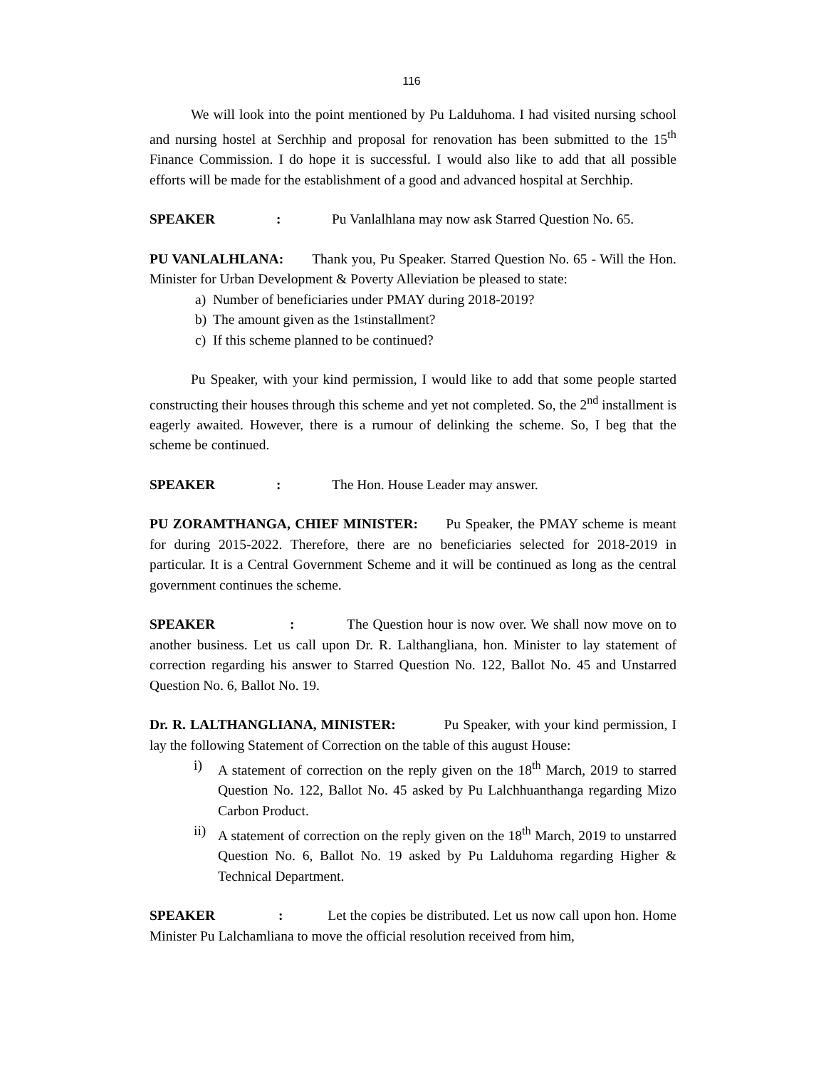116
We will look into the point mentioned by Pu Lalduhoma. I had visited nursing school and nursing hostel at Serchhip and proposal for renovation has been submitted to the 15<sup>th</sup> Finance Commission. I do hope it is successful. I would also like to add that all possible efforts will be made for the establishment of a good and advanced hospital at Serchhip.
SPEAKER: Pu Vanlalhlana may now ask Starred Question No. 65.
PU VANLALHLANA: Thank you, Pu Speaker. Starred Question No. 65 - Will the Hon. Minister for Urban Development & Poverty Alleviation be pleased to state:
a) Number of beneficiaries under PMAY during 2018-2019?
b) The amount given as the 1<sup>st</sup> installment?
c) If this scheme planned to be continued?
Pu Speaker, with your kind permission, I would like to add that some people started constructing their houses through this scheme and yet not completed. So, the 2<sup>nd</sup> installment is eagerly awaited. However, there is a rumour of delinking the scheme. So, I beg that the scheme be continued.
SPEAKER: The Hon. House Leader may answer.
PU ZORAMTHANGA, CHIEF MINISTER: Pu Speaker, the PMAY scheme is meant for during 2015-2022. Therefore, there are no beneficiaries selected for 2018-2019 in particular. It is a Central Government Scheme and it will be continued as long as the central government continues the scheme.
SPEAKER : The Question hour is now over. We shall now move on to another business. Let us call upon Dr. R. Lalthangliana, hon. Minister to lay statement of correction regarding his answer to Starred Question No. 122, Ballot No. 45 and Unstarred Question No. 6, Ballot No. 19.
Dr. R. LALTHANGLIANA, MINISTER: Pu Speaker, with your kind permission, I lay the following Statement of Correction on the table of this august House:
i) A statement of correction on the reply given on the 18<sup>th</sup> March, 2019 to starred Question No. 122, Ballot No. 45 asked by Pu Lalchhuanthanga regarding Mizo Carbon Product.
ii)
A statement of correction on the reply given on the 18<sup>th</sup> March, 2019 to unstarred Question No. 6, Ballot No. 19 asked by Pu Lalduhoma regarding Higher & Technical Department.
SPEAKER : Let the copies be distributed. Let us now call upon hon. Home Minister Pu Lalchamliana to move the official resolution received from him,